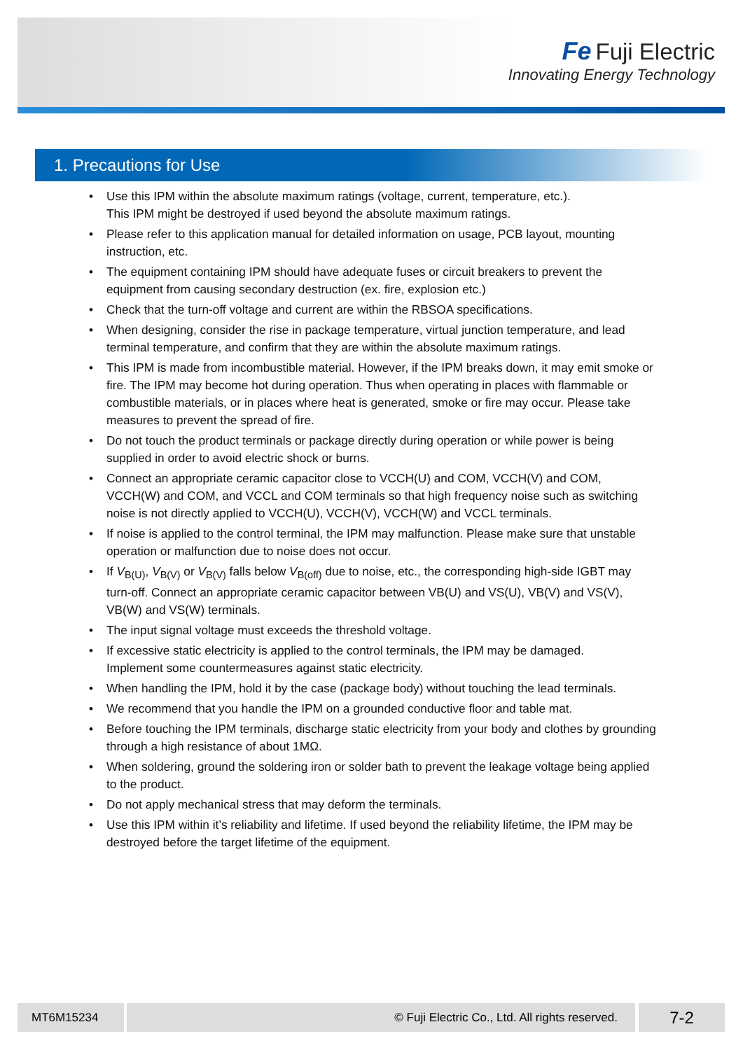Fe Fuji Electric
Innovating Energy Technology
1. Precautions for Use
• Use this IPM within the absolute maximum ratings (voltage, current, temperature, etc.).
This IPM might be destroyed if used beyond the absolute maximum ratings.
• Please refer to this application manual for detailed information on usage, PCB layout, mounting instruction, etc.
• The equipment containing IPM should have adequate fuses or circuit breakers to prevent the equipment from causing secondary destruction (ex. fire, explosion etc.)
• Check that the turn-off voltage and current are within the RBSOA specifications.
• When designing, consider the rise in package temperature, virtual junction temperature, and lead terminal temperature, and confirm that they are within the absolute maximum ratings.
• This IPM is made from incombustible material. However, if the IPM breaks down, it may emit smoke or fire. The IPM may become hot during operation. Thus when operating in places with flammable or combustible materials, or in places where heat is generated, smoke or fire may occur. Please take measures to prevent the spread of fire.
• Do not touch the product terminals or package directly during operation or while power is being supplied in order to avoid electric shock or burns.
• Connect an appropriate ceramic capacitor close to VCCH(U) and COM, VCCH(V) and COM, VCCH(W) and COM, and VCCL and COM terminals so that high frequency noise such as switching noise is not directly applied to VCCH(U), VCCH(V), VCCH(W) and VCCL terminals.
• If noise is applied to the control terminal, the IPM may malfunction. Please make sure that unstable operation or malfunction due to noise does not occur.
• If V<sub>B(U)</sub>, V<sub>B(V)</sub> or V<sub>B(V)</sub> falls below V<sub>B(off)</sub> due to noise, etc., the corresponding high-side IGBT may turn-off. Connect an appropriate ceramic capacitor between VB(U) and VS(U), VB(V) and VS(V), VB(W) and VS(W) terminals.
• The input signal voltage must exceeds the threshold voltage.
• If excessive static electricity is applied to the control terminals, the IPM may be damaged.
Implement some countermeasures against static electricity.
• When handling the IPM, hold it by the case (package body) without touching the lead terminals.
• We recommend that you handle the IPM on a grounded conductive floor and table mat.
• Before touching the IPM terminals, discharge static electricity from your body and clothes by grounding through a high resistance of about 1MΩ.
• When soldering, ground the soldering iron or solder bath to prevent the leakage voltage being applied to the product.
• Do not apply mechanical stress that may deform the terminals.
• Use this IPM within it’s reliability and lifetime. If used beyond the reliability lifetime, the IPM may be destroyed before the target lifetime of the equipment.
MT6M15234 © Fuji Electric Co., Ltd. All rights reserved. 7-2